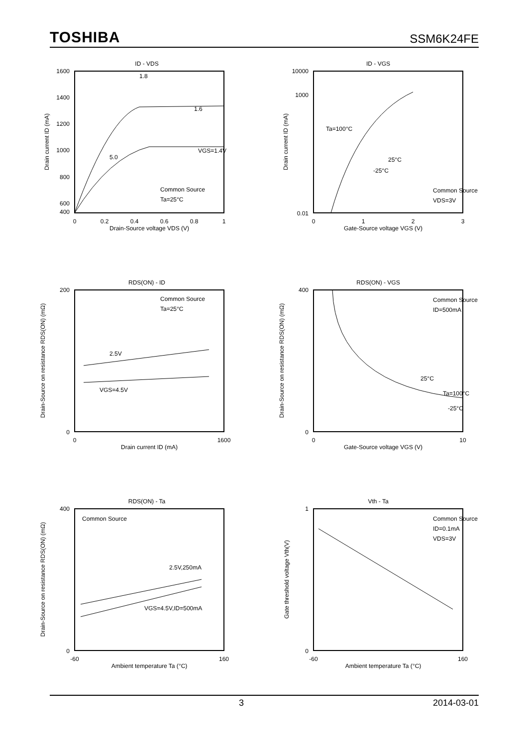TOSHIBA SSM6K24FE
ID - VDS
1600
1400
1200
1000
800
600
400
0
0.2
0.4
0.6
0.8
1
Drain-Source voltage VDS (V)
Drain current ID (mA)
VGS=1.4V
1.6
1.8
5.0
Common Source
Ta=25°C
ID - VGS
10000
1000
0.01
0
1
2
3
Gate-Source voltage VGS (V)
Drain current ID (mA)
Ta=100°C
25°C
-25°C
Common Source
VDS=3V
RDS(ON) - ID
200
0
0
1600
Drain current ID (mA)
Drain-Source on resistance RDS(ON) (mΩ)
2.5V
VGS=4.5V
Common Source
Ta=25°C
RDS(ON) - VGS
400
0
0
10
Gate-Source voltage VGS (V)
Drain-Source on resistance RDS(ON) (mΩ)
25°C
Ta=100°C
-25°C
Common Source
ID=500mA
RDS(ON) - Ta
400
0
-60
160
Ambient temperature Ta (°C)
Drain-Source on resistance RDS(ON) (mΩ)
2.5V,250mA
VGS=4.5V,ID=500mA
Common Source
Vth - Ta
1
0
-60
160
Ambient temperature Ta (°C)
Gate threshold voltage Vth(V)
Common Source
ID=0.1mA
VDS=3V
3 2014-03-01